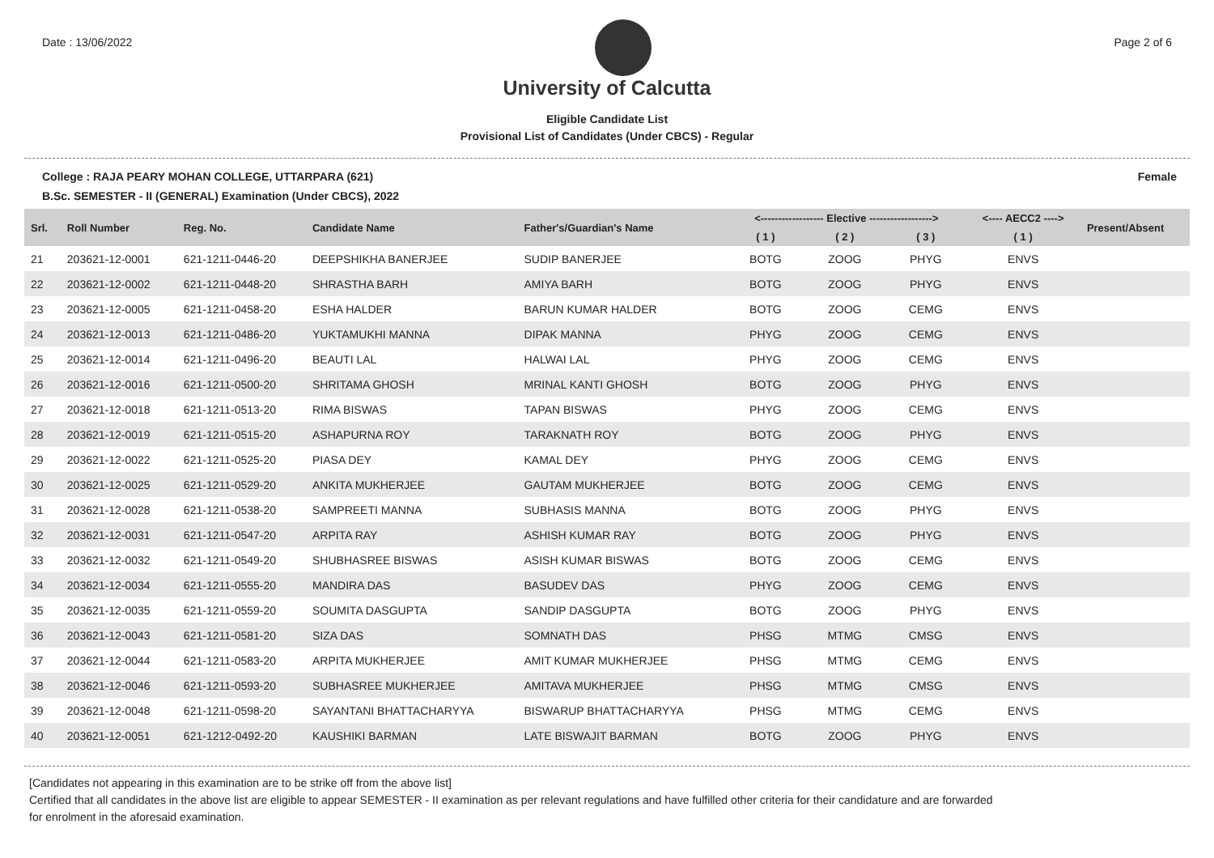Date : 13/06/2022 Page 2 of 6
University of Calcutta
Eligible Candidate List
Provisional List of Candidates (Under CBCS) - Regular
College : RAJA PEARY MOHAN COLLEGE, UTTARPARA (621) Female
B.Sc. SEMESTER - II (GENERAL) Examination (Under CBCS), 2022
| Srl. | Roll Number | Reg. No. | Candidate Name | Father's/Guardian's Name | <------------------ Elective ------------------> | | | <---- AECC2 ----> | Present/Absent |
| --- | --- | --- | --- | --- | --- | --- | --- | --- | --- |
| | | | | | ( 1 ) | ( 2 ) | ( 3 ) | ( 1 ) | |
| 21 | 203621-12-0001 | 621-1211-0446-20 | DEEPSHIKHA BANERJEE | SUDIP BANERJEE | BOTG | ZOOG | PHYG | ENVS | |
| 22 | 203621-12-0002 | 621-1211-0448-20 | SHRASTHA BARH | AMIYA BARH | BOTG | ZOOG | PHYG | ENVS | |
| 23 | 203621-12-0005 | 621-1211-0458-20 | ESHA HALDER | BARUN KUMAR HALDER | BOTG | ZOOG | CEMG | ENVS | |
| 24 | 203621-12-0013 | 621-1211-0486-20 | YUKTAMUKHI MANNA | DIPAK MANNA | PHYG | ZOOG | CEMG | ENVS | |
| 25 | 203621-12-0014 | 621-1211-0496-20 | BEAUTI LAL | HALWAI LAL | PHYG | ZOOG | CEMG | ENVS | |
| 26 | 203621-12-0016 | 621-1211-0500-20 | SHRITAMA GHOSH | MRINAL KANTI GHOSH | BOTG | ZOOG | PHYG | ENVS | |
| 27 | 203621-12-0018 | 621-1211-0513-20 | RIMA BISWAS | TAPAN BISWAS | PHYG | ZOOG | CEMG | ENVS | |
| 28 | 203621-12-0019 | 621-1211-0515-20 | ASHAPURNA ROY | TARAKNATH ROY | BOTG | ZOOG | PHYG | ENVS | |
| 29 | 203621-12-0022 | 621-1211-0525-20 | PIASA DEY | KAMAL DEY | PHYG | ZOOG | CEMG | ENVS | |
| 30 | 203621-12-0025 | 621-1211-0529-20 | ANKITA MUKHERJEE | GAUTAM MUKHERJEE | BOTG | ZOOG | CEMG | ENVS | |
| 31 | 203621-12-0028 | 621-1211-0538-20 | SAMPREETI MANNA | SUBHASIS MANNA | BOTG | ZOOG | PHYG | ENVS | |
| 32 | 203621-12-0031 | 621-1211-0547-20 | ARPITA RAY | ASHISH KUMAR RAY | BOTG | ZOOG | PHYG | ENVS | |
| 33 | 203621-12-0032 | 621-1211-0549-20 | SHUBHASREE BISWAS | ASISH KUMAR BISWAS | BOTG | ZOOG | CEMG | ENVS | |
| 34 | 203621-12-0034 | 621-1211-0555-20 | MANDIRA DAS | BASUDEV DAS | PHYG | ZOOG | CEMG | ENVS | |
| 35 | 203621-12-0035 | 621-1211-0559-20 | SOUMITA DASGUPTA | SANDIP DASGUPTA | BOTG | ZOOG | PHYG | ENVS | |
| 36 | 203621-12-0043 | 621-1211-0581-20 | SIZA DAS | SOMNATH DAS | PHSG | MTMG | CMSG | ENVS | |
| 37 | 203621-12-0044 | 621-1211-0583-20 | ARPITA MUKHERJEE | AMIT KUMAR MUKHERJEE | PHSG | MTMG | CEMG | ENVS | |
| 38 | 203621-12-0046 | 621-1211-0593-20 | SUBHASREE MUKHERJEE | AMITAVA MUKHERJEE | PHSG | MTMG | CMSG | ENVS | |
| 39 | 203621-12-0048 | 621-1211-0598-20 | SAYANTANI BHATTACHARYYA | BISWARUP BHATTACHARYYA | PHSG | MTMG | CEMG | ENVS | |
| 40 | 203621-12-0051 | 621-1212-0492-20 | KAUSHIKI BARMAN | LATE BISWAJIT BARMAN | BOTG | ZOOG | PHYG | ENVS | |
[Candidates not appearing in this examination are to be strike off from the above list]
Certified that all candidates in the above list are eligible to appear SEMESTER - II examination as per relevant regulations and have fulfilled other criteria for their candidature and are forwarded
for enrolment in the aforesaid examination.